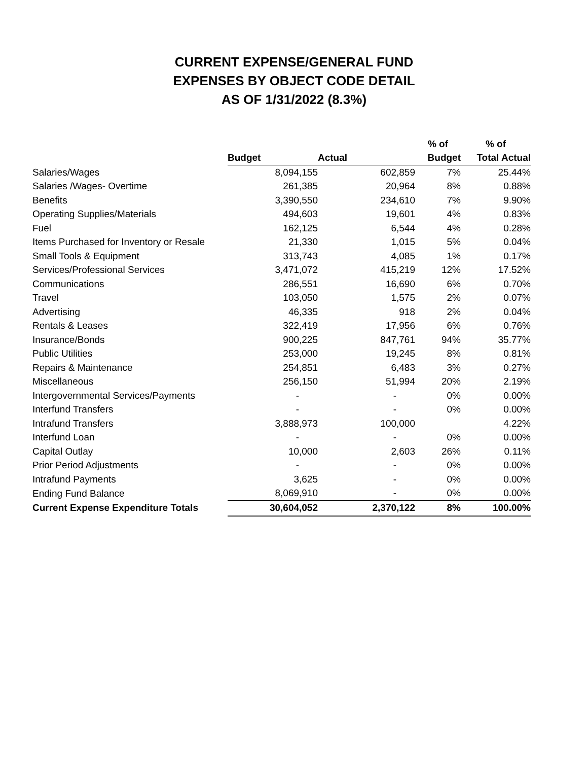CURRENT EXPENSE/GENERAL FUND
EXPENSES BY OBJECT CODE DETAIL
AS OF 1/31/2022 (8.3%)
| | | | % of | % of |
| --- | --- | --- | --- | --- |
| | Budget | Actual | Budget | Total Actual |
| Salaries/Wages | 8,094,155 | 602,859 | 7% | 25.44% |
| Salaries /Wages- Overtime | 261,385 | 20,964 | 8% | 0.88% |
| Benefits | 3,390,550 | 234,610 | 7% | 9.90% |
| Operating Supplies/Materials | 494,603 | 19,601 | 4% | 0.83% |
| Fuel | 162,125 | 6,544 | 4% | 0.28% |
| Items Purchased for Inventory or Resale | 21,330 | 1,015 | 5% | 0.04% |
| Small Tools & Equipment | 313,743 | 4,085 | 1% | 0.17% |
| Services/Professional Services | 3,471,072 | 415,219 | 12% | 17.52% |
| Communications | 286,551 | 16,690 | 6% | 0.70% |
| Travel | 103,050 | 1,575 | 2% | 0.07% |
| Advertising | 46,335 | 918 | 2% | 0.04% |
| Rentals & Leases | 322,419 | 17,956 | 6% | 0.76% |
| Insurance/Bonds | 900,225 | 847,761 | 94% | 35.77% |
| Public Utilities | 253,000 | 19,245 | 8% | 0.81% |
| Repairs & Maintenance | 254,851 | 6,483 | 3% | 0.27% |
| Miscellaneous | 256,150 | 51,994 | 20% | 2.19% |
| Intergovernmental Services/Payments | - | - | 0% | 0.00% |
| Interfund Transfers | - | - | 0% | 0.00% |
| Intrafund Transfers | 3,888,973 | 100,000 | | 4.22% |
| Interfund Loan | - | - | 0% | 0.00% |
| Capital Outlay | 10,000 | 2,603 | 26% | 0.11% |
| Prior Period Adjustments | - | - | 0% | 0.00% |
| Intrafund Payments | 3,625 | - | 0% | 0.00% |
| Ending Fund Balance | 8,069,910 | - | 0% | 0.00% |
| Current Expense Expenditure Totals | 30,604,052 | 2,370,122 | 8% | 100.00% |